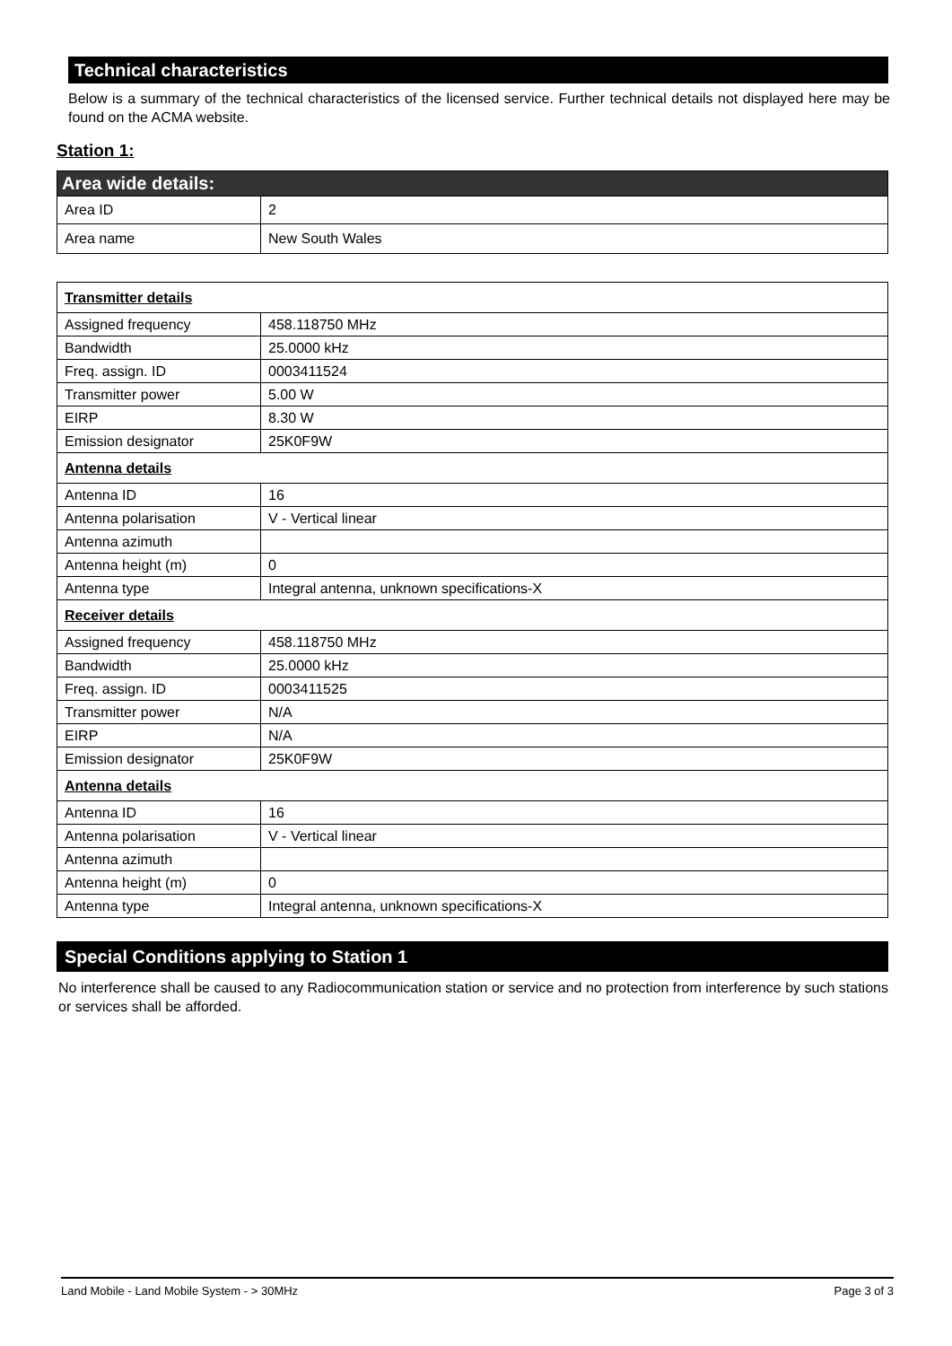Technical characteristics
Below is a summary of the technical characteristics of the licensed service. Further technical details not displayed here may be found on the ACMA website.
Station 1:
| Area wide details: | |
| Area ID | 2 |
| Area name | New South Wales |
| Transmitter details | |
| Assigned frequency | 458.118750 MHz |
| Bandwidth | 25.0000 kHz |
| Freq. assign. ID | 0003411524 |
| Transmitter power | 5.00 W |
| EIRP | 8.30 W |
| Emission designator | 25K0F9W |
| Antenna details | |
| Antenna ID | 16 |
| Antenna polarisation | V - Vertical linear |
| Antenna azimuth | |
| Antenna height (m) | 0 |
| Antenna type | Integral antenna, unknown specifications-X |
| Receiver details | |
| Assigned frequency | 458.118750 MHz |
| Bandwidth | 25.0000 kHz |
| Freq. assign. ID | 0003411525 |
| Transmitter power | N/A |
| EIRP | N/A |
| Emission designator | 25K0F9W |
| Antenna details | |
| Antenna ID | 16 |
| Antenna polarisation | V - Vertical linear |
| Antenna azimuth | |
| Antenna height (m) | 0 |
| Antenna type | Integral antenna, unknown specifications-X |
Special Conditions applying to Station 1
No interference shall be caused to any Radiocommunication station or service and no protection from interference by such stations or services shall be afforded.
Land Mobile - Land Mobile System - > 30MHz Page 3 of 3